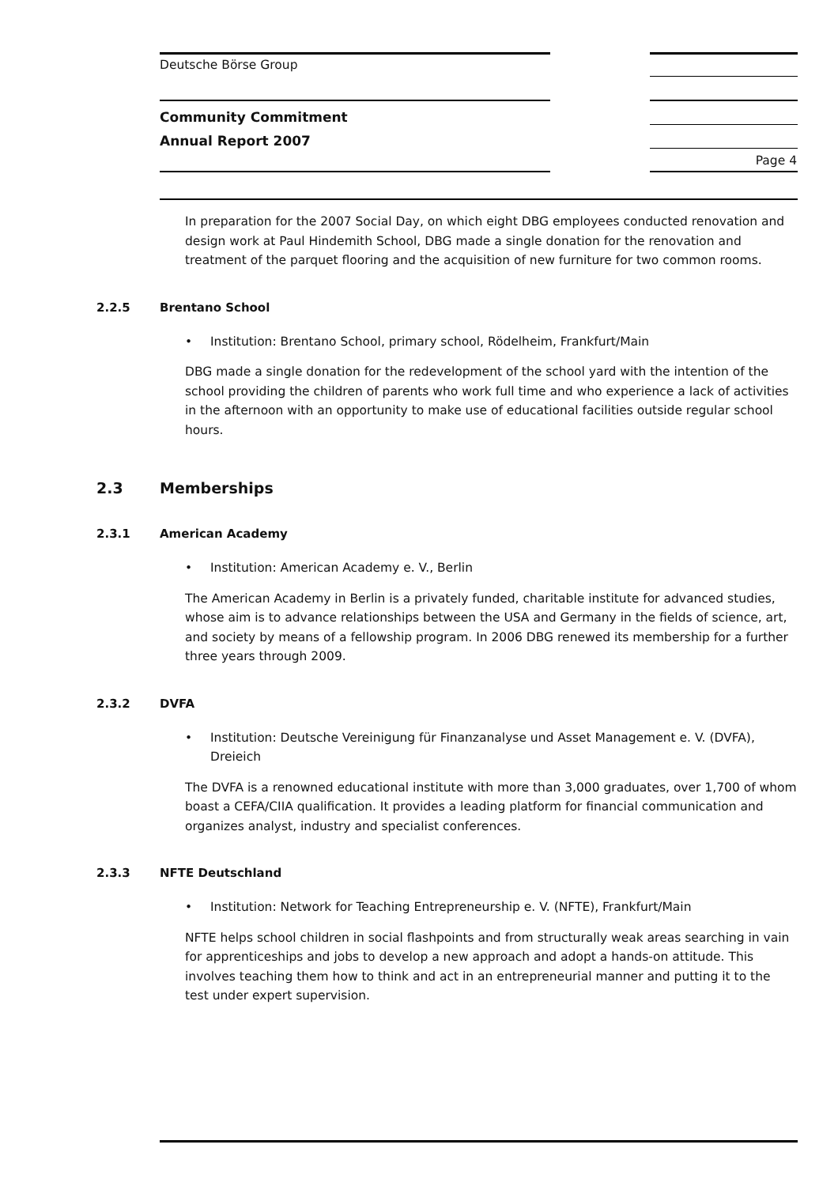Deutsche Börse Group
Community Commitment
Annual Report 2007
Page 4
In preparation for the 2007 Social Day, on which eight DBG employees conducted renovation and design work at Paul Hindemith School, DBG made a single donation for the renovation and treatment of the parquet flooring and the acquisition of new furniture for two common rooms.
2.2.5 Brentano School
• Institution: Brentano School, primary school, Rödelheim, Frankfurt/Main
DBG made a single donation for the redevelopment of the school yard with the intention of the school providing the children of parents who work full time and who experience a lack of activities in the afternoon with an opportunity to make use of educational facilities outside regular school hours.
2.3 Memberships
2.3.1 American Academy
• Institution: American Academy e. V., Berlin
The American Academy in Berlin is a privately funded, charitable institute for advanced studies, whose aim is to advance relationships between the USA and Germany in the fields of science, art, and society by means of a fellowship program. In 2006 DBG renewed its membership for a further three years through 2009.
2.3.2 DVFA
• Institution: Deutsche Vereinigung für Finanzanalyse und Asset Management e. V. (DVFA), Dreieich
The DVFA is a renowned educational institute with more than 3,000 graduates, over 1,700 of whom boast a CEFA/CIIA qualification. It provides a leading platform for financial communication and organizes analyst, industry and specialist conferences.
2.3.3 NFTE Deutschland
• Institution: Network for Teaching Entrepreneurship e. V. (NFTE), Frankfurt/Main
NFTE helps school children in social flashpoints and from structurally weak areas searching in vain for apprenticeships and jobs to develop a new approach and adopt a hands-on attitude. This involves teaching them how to think and act in an entrepreneurial manner and putting it to the test under expert supervision.